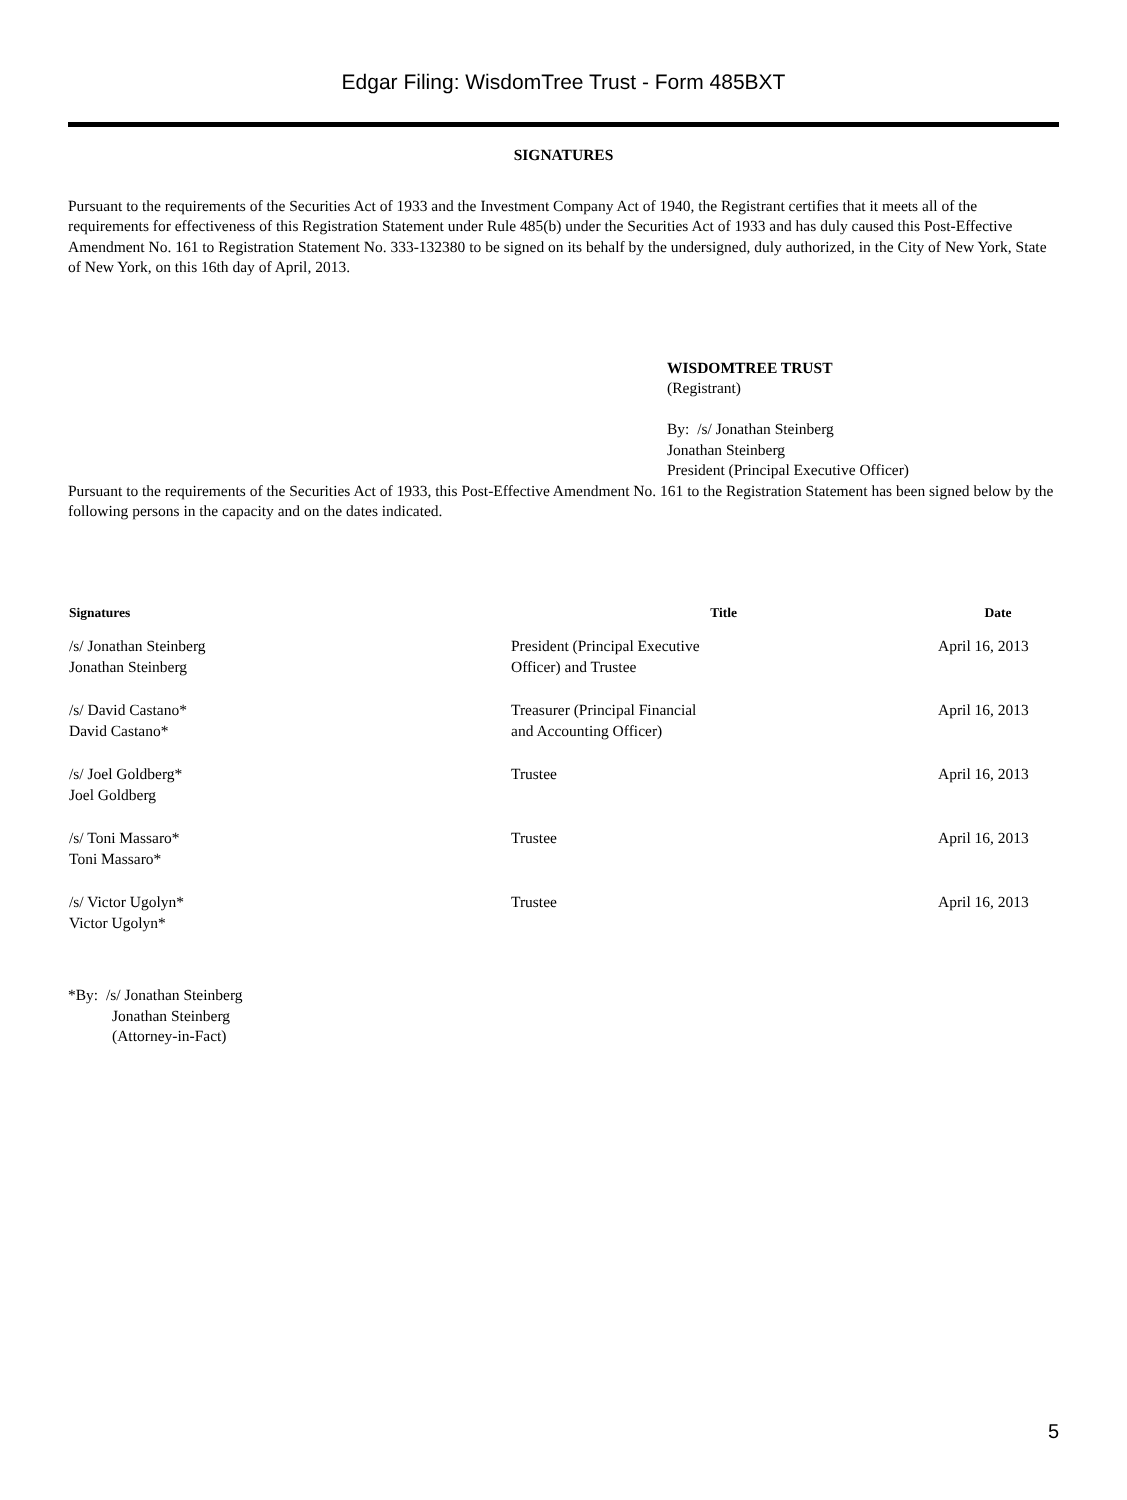Edgar Filing: WisdomTree Trust - Form 485BXT
SIGNATURES
Pursuant to the requirements of the Securities Act of 1933 and the Investment Company Act of 1940, the Registrant certifies that it meets all of the requirements for effectiveness of this Registration Statement under Rule 485(b) under the Securities Act of 1933 and has duly caused this Post-Effective Amendment No. 161 to Registration Statement No. 333-132380 to be signed on its behalf by the undersigned, duly authorized, in the City of New York, State of New York, on this 16th day of April, 2013.
WISDOMTREE TRUST
(Registrant)
By: /s/ Jonathan Steinberg
Jonathan Steinberg
President (Principal Executive Officer)
Pursuant to the requirements of the Securities Act of 1933, this Post-Effective Amendment No. 161 to the Registration Statement has been signed below by the following persons in the capacity and on the dates indicated.
| Signatures | Title | Date |
| --- | --- | --- |
| /s/ Jonathan Steinberg Jonathan Steinberg | President (Principal Executive Officer) and Trustee | April 16, 2013 |
| /s/ David Castano* David Castano* | Treasurer (Principal Financial and Accounting Officer) | April 16, 2013 |
| /s/ Joel Goldberg* Joel Goldberg | Trustee | April 16, 2013 |
| /s/ Toni Massaro* Toni Massaro* | Trustee | April 16, 2013 |
| /s/ Victor Ugolyn* Victor Ugolyn* | Trustee | April 16, 2013 |
*By: /s/ Jonathan Steinberg
Jonathan Steinberg
(Attorney-in-Fact)
5